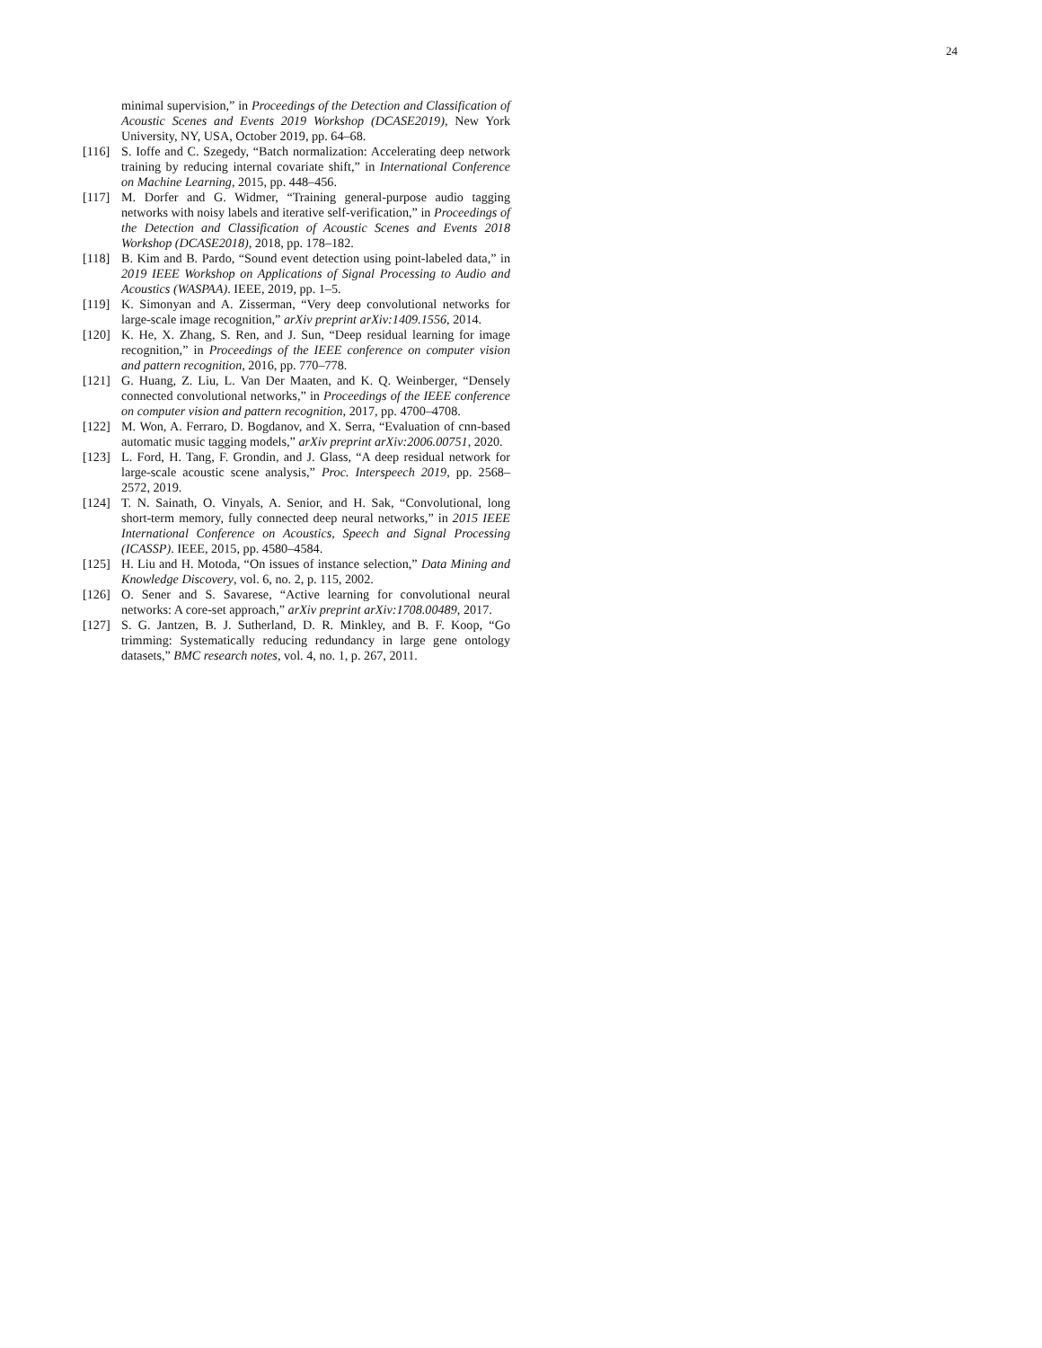24
minimal supervision,” in Proceedings of the Detection and Classification of Acoustic Scenes and Events 2019 Workshop (DCASE2019), New York University, NY, USA, October 2019, pp. 64–68.
[116] S. Ioffe and C. Szegedy, “Batch normalization: Accelerating deep network training by reducing internal covariate shift,” in International Conference on Machine Learning, 2015, pp. 448–456.
[117] M. Dorfer and G. Widmer, “Training general-purpose audio tagging networks with noisy labels and iterative self-verification,” in Proceedings of the Detection and Classification of Acoustic Scenes and Events 2018 Workshop (DCASE2018), 2018, pp. 178–182.
[118] B. Kim and B. Pardo, “Sound event detection using point-labeled data,” in 2019 IEEE Workshop on Applications of Signal Processing to Audio and Acoustics (WASPAA). IEEE, 2019, pp. 1–5.
[119] K. Simonyan and A. Zisserman, “Very deep convolutional networks for large-scale image recognition,” arXiv preprint arXiv:1409.1556, 2014.
[120] K. He, X. Zhang, S. Ren, and J. Sun, “Deep residual learning for image recognition,” in Proceedings of the IEEE conference on computer vision and pattern recognition, 2016, pp. 770–778.
[121] G. Huang, Z. Liu, L. Van Der Maaten, and K. Q. Weinberger, “Densely connected convolutional networks,” in Proceedings of the IEEE conference on computer vision and pattern recognition, 2017, pp. 4700–4708.
[122] M. Won, A. Ferraro, D. Bogdanov, and X. Serra, “Evaluation of cnn-based automatic music tagging models,” arXiv preprint arXiv:2006.00751, 2020.
[123] L. Ford, H. Tang, F. Grondin, and J. Glass, “A deep residual network for large-scale acoustic scene analysis,” Proc. Interspeech 2019, pp. 2568–2572, 2019.
[124] T. N. Sainath, O. Vinyals, A. Senior, and H. Sak, “Convolutional, long short-term memory, fully connected deep neural networks,” in 2015 IEEE International Conference on Acoustics, Speech and Signal Processing (ICASSP). IEEE, 2015, pp. 4580–4584.
[125] H. Liu and H. Motoda, “On issues of instance selection,” Data Mining and Knowledge Discovery, vol. 6, no. 2, p. 115, 2002.
[126] O. Sener and S. Savarese, “Active learning for convolutional neural networks: A core-set approach,” arXiv preprint arXiv:1708.00489, 2017.
[127] S. G. Jantzen, B. J. Sutherland, D. R. Minkley, and B. F. Koop, “Go trimming: Systematically reducing redundancy in large gene ontology datasets,” BMC research notes, vol. 4, no. 1, p. 267, 2011.